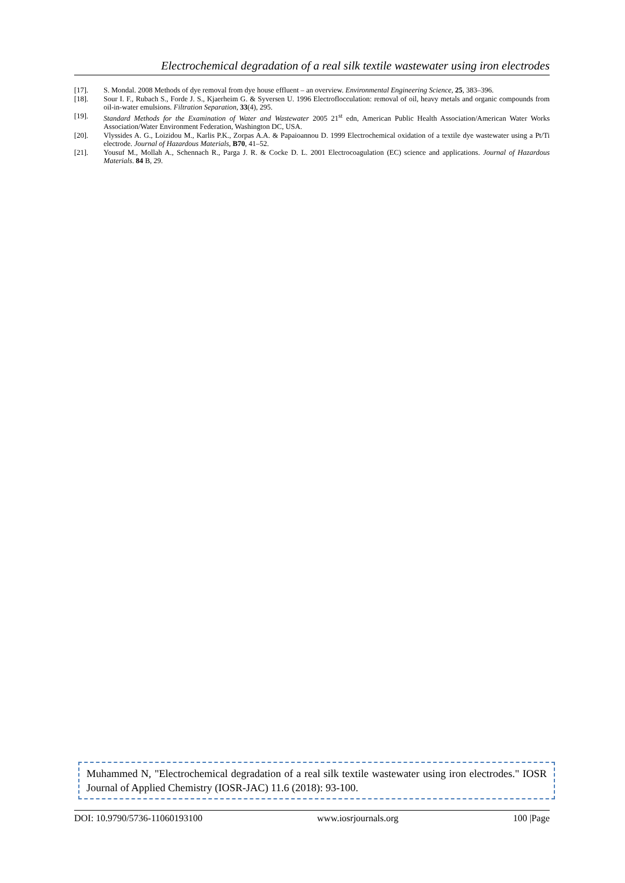Electrochemical degradation of a real silk textile wastewater using iron electrodes
[17]. S. Mondal. 2008 Methods of dye removal from dye house effluent – an overview. Environmental Engineering Science, 25, 383–396.
[18]. Sour I. F., Rubach S., Forde J. S., Kjaerheim G. & Syversen U. 1996 Electroflocculation: removal of oil, heavy metals and organic compounds from oil-in-water emulsions. Filtration Separation, 33(4), 295.
[19]. Standard Methods for the Examination of Water and Wastewater 2005 21<sup>st</sup> edn, American Public Health Association/American Water Works Association/Water Environment Federation, Washington DC, USA.
[20]. Vlyssides A. G., Loizidou M., Karlis P.K., Zorpas A.A. & Papaioannou D. 1999 Electrochemical oxidation of a textile dye wastewater using a Pt/Ti electrode. Journal of Hazardous Materials, B70, 41–52.
[21]. Yousuf M., Mollah A., Schennach R., Parga J. R. & Cocke D. L. 2001 Electrocoagulation (EC) science and applications. Journal of Hazardous Materials. 84 B, 29.
Muhammed N, "Electrochemical degradation of a real silk textile wastewater using iron electrodes." IOSR Journal of Applied Chemistry (IOSR-JAC) 11.6 (2018): 93-100.
DOI: 10.9790/5736-11060193100 www.iosrjournals.org 100 |Page